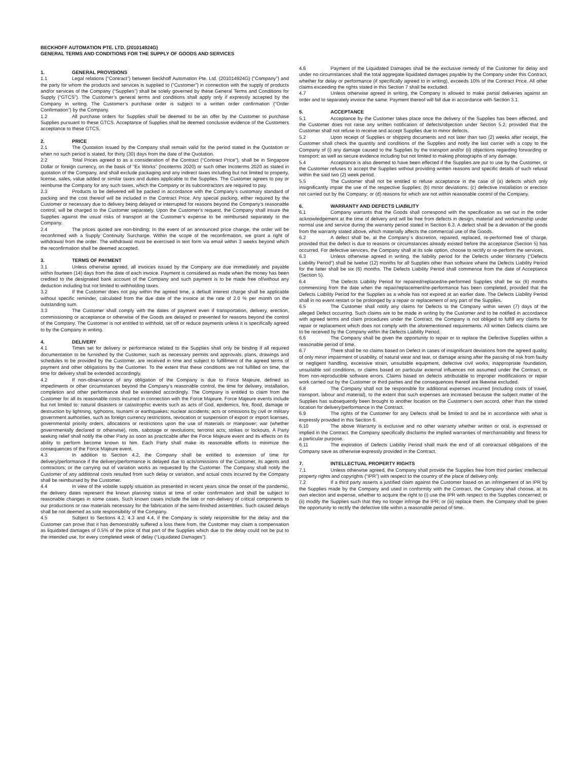BECKHOFF AUTOMATION PTE. LTD. (201014924G)
GENERAL TERMS AND CONDITIONS FOR THE SUPPLY OF GOODS AND SERVICES
1. GENERAL PROVISIONS
1.1 Legal relations (“Contract”) between Beckhoff Automation Pte. Ltd. (201014924G) (“Company”) and the party for whom the products and services is supplied to (“Customer”) in connection with the supply of products and/or services of the Company (“Supplies”) shall be solely governed by these General Terms and Conditions for Supply (“GTCS”). The Customer’s general terms and conditions shall apply only if expressly accepted by the Company in writing. The Customer’s purchase order is subject to a written order confirmation (“Order Confirmation”) by the Company.
1.2 All purchase orders for Supplies shall be deemed to be an offer by the Customer to purchase Supplies pursuant to these GTCS. Acceptance of Supplies shall be deemed conclusive evidence of the Customers acceptance to these GTCS.
2. PRICE
2.1 The Quotation issued by the Company shall remain valid for the period stated in the Quotation or when no such period is stated, for thirty (30) days from the date of the Quotation.
2.2 Total Prices agreed to as a consideration of the Contract (“Contract Price”), shall be in Singapore Dollar or foreign currency, on the basis of “Ex Works” (Incoterms 2020) or such other Incoterms 2020 as stated in quotation of the Company, and shall exclude packaging and any indirect taxes including but not limited to property, license, sales, value added or similar taxes and duties applicable to the Supplies. The Customer agrees to pay or reimburse the Company for any such taxes, which the Company or its subcontractors are required to pay.
2.3 Products to be delivered will be packed in accordance with the Company’s customary standard of packing and the cost thereof will be included in the Contract Price. Any special packing, either required by the Customer or necessary due to delivery being delayed or interrupted for reasons beyond the Company’s reasonable control, will be charged to the Customer separately. Upon the Customer's request, the Company shall insure the Supplies against the usual risks of transport at the Customer’s expense to be reimbursed separately to the Company.
2.4 The prices quoted are non-binding; In the event of an announced price change, the order will be reconfirmed with a Supply Continuity Surcharge. Within the scope of the reconfirmation, we grant a right of withdrawal from the order. The withdrawal must be exercised in text form via email within 3 weeks beyond which the reconfirmation shall be deemed accepted.
3. TERMS OF PAYMENT
3.1 Unless otherwise agreed, all invoices issued by the Company are due immediately and payable within fourteen (14) days from the date of each invoice. Payment is considered as made when the money has been credited to the designated bank account of the Company and such payment is to be made free of/without any deduction including but not limited to withholding taxes.
3.2 If the Customer does not pay within the agreed time, a default interest charge shall be applicable without specific reminder, calculated from the due date of the invoice at the rate of 2.0 % per month on the outstanding sum.
3.3 The Customer shall comply with the dates of payment even if transportation, delivery, erection, commissioning or acceptance or otherwise of the Goods are delayed or prevented for reasons beyond the control of the Company. The Customer is not entitled to withhold, set off or reduce payments unless it is specifically agreed to by the Company in writing.
4. DELIVERY
4.1 Times set for delivery or performance related to the Supplies shall only be binding if all required documentation to be furnished by the Customer, such as necessary permits and approvals, plans, drawings and schedules to be provided by the Customer, are received in time and subject to fulfillment of the agreed terms of payment and other obligations by the Customer. To the extent that these conditions are not fulfilled on time, the time for delivery shall be extended accordingly.
4.2 If non-observance of any obligation of the Company is due to Force Majeure, defined as impediments or other circumstances beyond the Company’s reasonable control, the time for delivery, installation, completion and other performance shall be extended accordingly. The Company is entitled to claim from the Customer for all its reasonable costs incurred in connection with the Force Majeure. Force Majeure events include but not limited to: natural disasters or catastrophic events such as acts of God, epidemics, fire, flood, damage or destruction by lightning, typhoons, tsunami or earthquakes; nuclear accidents; acts or omissions by civil or military government authorities, such as foreign currency restrictions, revocation or suspension of export or import licenses, governmental priority orders, allocations or restrictions upon the use of materials or manpower; war (whether governmentally declared or otherwise), riots, sabotage or revolutions; terrorist acts; strikes or lockouts. A Party seeking relief shall notify the other Party as soon as practicable after the Force Majeure event and its effects on its ability to perform become known to him. Each Party shall make its reasonable efforts to minimize the consequences of the Force Majeure event.
4.3 In addition to Section 4.2, the Company shall be entitled to extension of time for delivery/performance if the delivery/performance is delayed due to acts/omissions of the Customer, its agents and contractors; or the carrying out of variation works as requested by the Customer. The Company shall notify the Customer of any additional costs resulted from such delay or variation, and actual costs incurred by the Company shall be reimbursed by the Customer.
4.4 In view of the volatile supply situation as presented in recent years since the onset of the pandemic, the delivery dates represent the known planning status at time of order confirmation and shall be subject to reasonable changes in some cases. Such known cases include the late or non-delivery of critical components to our productions or raw materials necessary for the fabrication of the semi-finished assemblies. Such caused delays shall be not deemed as sole responsibility of the Company.
4.5 Subject to Sections 4.2, 4.3 and 4.4, if the Company is solely responsible for the delay and the Customer can prove that it has demonstrably suffered a loss there from, the Customer may claim a compensation as liquidated damages of 0.5% of the price of that part of the Supplies which due to the delay could not be put to the intended use, for every completed week of delay (“Liquidated Damages”).
4.6 Payment of the Liquidated Damages shall be the exclusive remedy of the Customer for delay and under no circumstances shall the total aggregate liquidated damages payable by the Company under this Contract, whether for delay or performance (if specifically agreed to in writing), exceeds 10% of the Contract Price. All other claims exceeding the rights stated in this Section 7 shall be excluded.
4.7 Unless otherwise agreed in writing, the Company is allowed to make partial deliveries against an order and to separately invoice the same. Payment thereof will fall due in accordance with Section 3.1.
5. ACCEPTANCE
5.1 Acceptance by the Customer takes place once the delivery of the Supplies has been effected, and the Customer does not raise any written notification of defects/objection under Section 5.2, provided that the Customer shall not refuse to receive and accept Supplies due to minor defects.
5.2 Upon receipt of Supplies or shipping documents and not later than two (2) weeks after receipt, the Customer shall check the quantity and conditions of the Supplies and notify the last carrier with a copy to the Company of (i) any damage caused to the Supplies by the transport and/or (ii) objections regarding forwarding or transport; as well as secure evidence including but not limited to making photographs of any damage.
5.4 Acceptance is also deemed to have been effected if the Supplies are put to use by the Customer, or the Customer refuses to accept the Supplies without providing written reasons and specific details of such refusal within the said two (2) week period.
5.5 The Customer shall not be entitled to refuse acceptance in the case of (a) defects which only insignificantly impair the use of the respective Supplies; (b) minor deviations; (c) defective installation or erection not carried out by the Company; or (d) reasons for which are not within reasonable control of the Company.
6. WARRANTY AND DEFECTS LIABILITY
6.1 Company warrants that the Goods shall correspond with the specification as set out in the order acknowledgement at the time of delivery and will be free from defects in design, material and workmanship under normal use and service during the warranty period stated in Section 6.3. A defect shall be a deviation of the goods from the warranty stated above, which materially affects the commercial use of the Goods.
6.2 A defect shall be, at the Company´s discretion, repaired, replaced, re-performed free of charge, provided that the defect is due to reasons or circumstances already existed before the acceptance (Section 5) has occurred. For defective services, the Company shall at its sole option, choose to rectify or re-perform the services.
6.3 Unless otherwise agreed in writing, the liability period for the Defects under Warranty (“Defects Liability Period”) shall be twelve (12) months for all Supplies other than software where the Defects Liability Period for the latter shall be six (6) months. The Defects Liability Period shall commence from the date of Acceptance (Section 5).
6.4 The Defects Liability Period for repaired/replaced/re-performed Supplies shall be six (6) months commencing from the date when the repair/replacement/re-performance has been completed, provided that the Defects Liability Period for the Supplies as a whole has not expired at an earlier date. The Defects Liability Period shall in no event restart or be prolonged by a repair or replacement of any part of the Supplies.
6.5 The Customer shall notify any claims for Defects to the Company within seven (7) days of the alleged Defect occurring. Such claims are to be made in writing by the Customer and to be notified in accordance with agreed terms and claim procedures under the Contract. the Company is not obliged to fulfill any claims for repair or replacement which does not comply with the aforementioned requirements. All written Defects claims are to be received by the Company within the Defects Liability Period.
6.6 The Company shall be given the opportunity to repair or to replace the Defective Supplies within a reasonable period of time.
6.7 There shall be no claims based on Defect in cases of insignificant deviations from the agreed quality, of only minor impairment of usability, of natural wear and tear, or damage arising after the passing of risk from faulty or negligent handling, excessive strain, unsuitable equipment, defective civil works, inappropriate foundation, unsuitable soil conditions, or claims based on particular external influences not assumed under the Contract, or from non-reproducible software errors. Claims based on defects attributable to improper modifications or repair work carried out by the Customer or third parties and the consequences thereof are likewise excluded.
6.8 The Company shall not be responsible for additional expenses incurred (including costs of travel, transport, labour and material), to the extent that such expenses are increased because the subject matter of the Supplies has subsequently been brought to another location on the Customer’s own accord, other than the stated location for delivery/performance in the Contract.
6.9 The rights of the Customer for any Defects shall be limited to and be in accordance with what is expressly provided in this Section 6.
6.10 The above Warranty is exclusive and no other warranty whether written or oral, is expressed or implied in the Contract. the Company specifically disclaims the implied warranties of merchantability and fitness for a particular purpose.
6.11 The expiration of Defects Liability Period shall mark the end of all contractual obligations of the Company save as otherwise expressly provided in the Contract.
7. INTELLECTUAL PROPERTY RIGHTS
7.1 Unless otherwise agreed, the Company shall provide the Supplies free from third parties’ intellectual property rights and copyrights (“IPR”) with respect to the country of the place of delivery only.
7.2 If a third party asserts a justified claim against the Customer based on an infringement of an IPR by the Supplies made by the Company and used in conformity with the Contract, the Company shall choose, at its own election and expense, whether to acquire the right to (i) use the IPR with respect to the Supplies concerned; or (ii) modify the Supplies such that they no longer infringe the IPR; or (iii) replace them. the Company shall be given the opportunity to rectify the defective title within a reasonable period of time.